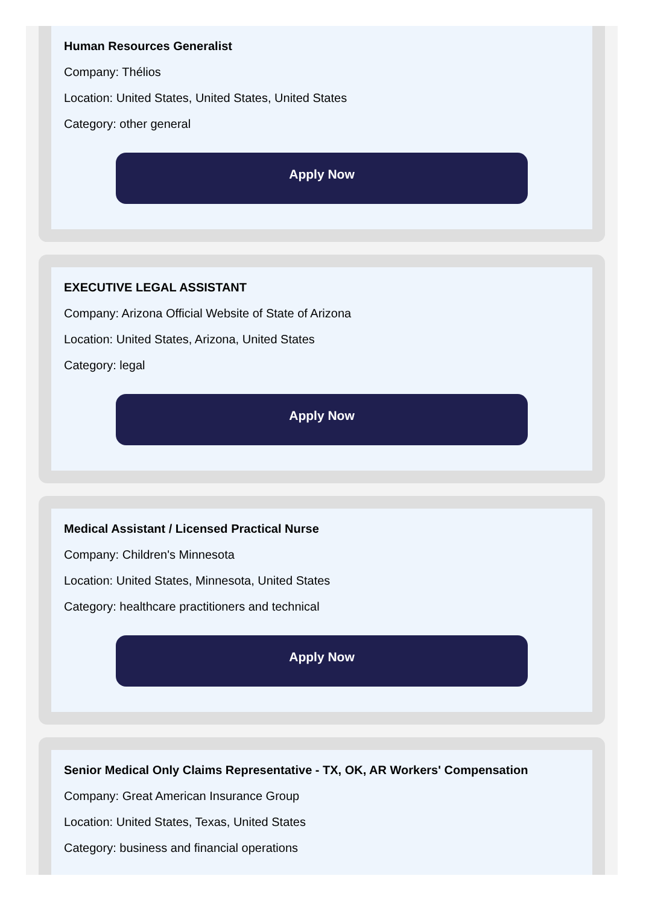Human Resources Generalist
Company: Thélios
Location: United States, United States, United States
Category: other general
Apply Now
EXECUTIVE LEGAL ASSISTANT
Company: Arizona Official Website of State of Arizona
Location: United States, Arizona, United States
Category: legal
Apply Now
Medical Assistant / Licensed Practical Nurse
Company: Children's Minnesota
Location: United States, Minnesota, United States
Category: healthcare practitioners and technical
Apply Now
Senior Medical Only Claims Representative - TX, OK, AR Workers' Compensation
Company: Great American Insurance Group
Location: United States, Texas, United States
Category: business and financial operations